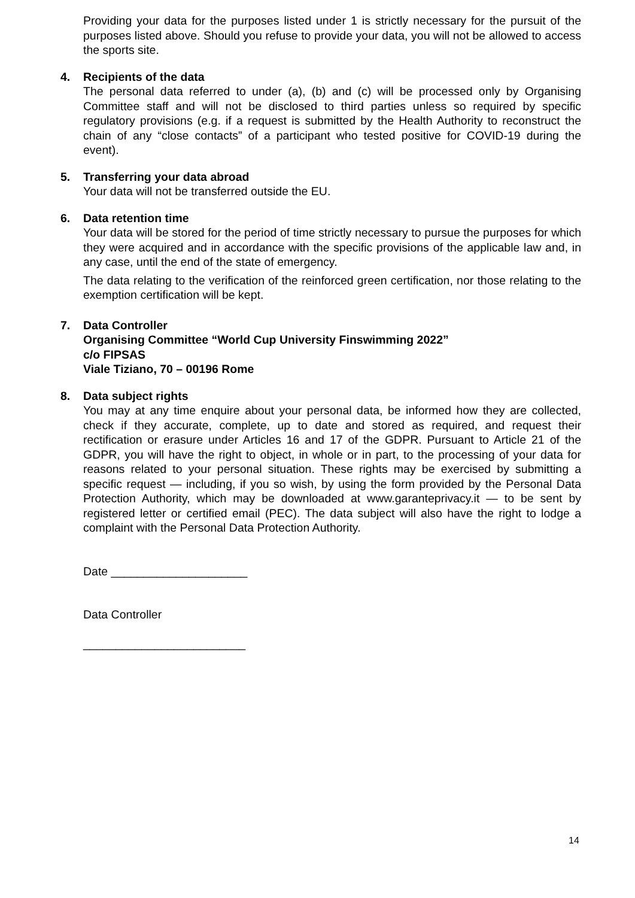Providing your data for the purposes listed under 1 is strictly necessary for the pursuit of the purposes listed above. Should you refuse to provide your data, you will not be allowed to access the sports site.
4. Recipients of the data
The personal data referred to under (a), (b) and (c) will be processed only by Organising Committee staff and will not be disclosed to third parties unless so required by specific regulatory provisions (e.g. if a request is submitted by the Health Authority to reconstruct the chain of any “close contacts” of a participant who tested positive for COVID-19 during the event).
5. Transferring your data abroad
Your data will not be transferred outside the EU.
6. Data retention time
Your data will be stored for the period of time strictly necessary to pursue the purposes for which they were acquired and in accordance with the specific provisions of the applicable law and, in any case, until the end of the state of emergency.
The data relating to the verification of the reinforced green certification, nor those relating to the exemption certification will be kept.
7. Data Controller
Organising Committee “World Cup University Finswimming 2022”
c/o FIPSAS
Viale Tiziano, 70 – 00196 Rome
8. Data subject rights
You may at any time enquire about your personal data, be informed how they are collected, check if they accurate, complete, up to date and stored as required, and request their rectification or erasure under Articles 16 and 17 of the GDPR. Pursuant to Article 21 of the GDPR, you will have the right to object, in whole or in part, to the processing of your data for reasons related to your personal situation. These rights may be exercised by submitting a specific request — including, if you so wish, by using the form provided by the Personal Data Protection Authority, which may be downloaded at www.garanteprivacy.it — to be sent by registered letter or certified email (PEC). The data subject will also have the right to lodge a complaint with the Personal Data Protection Authority.
Date _____________________
Data Controller
_________________________
14